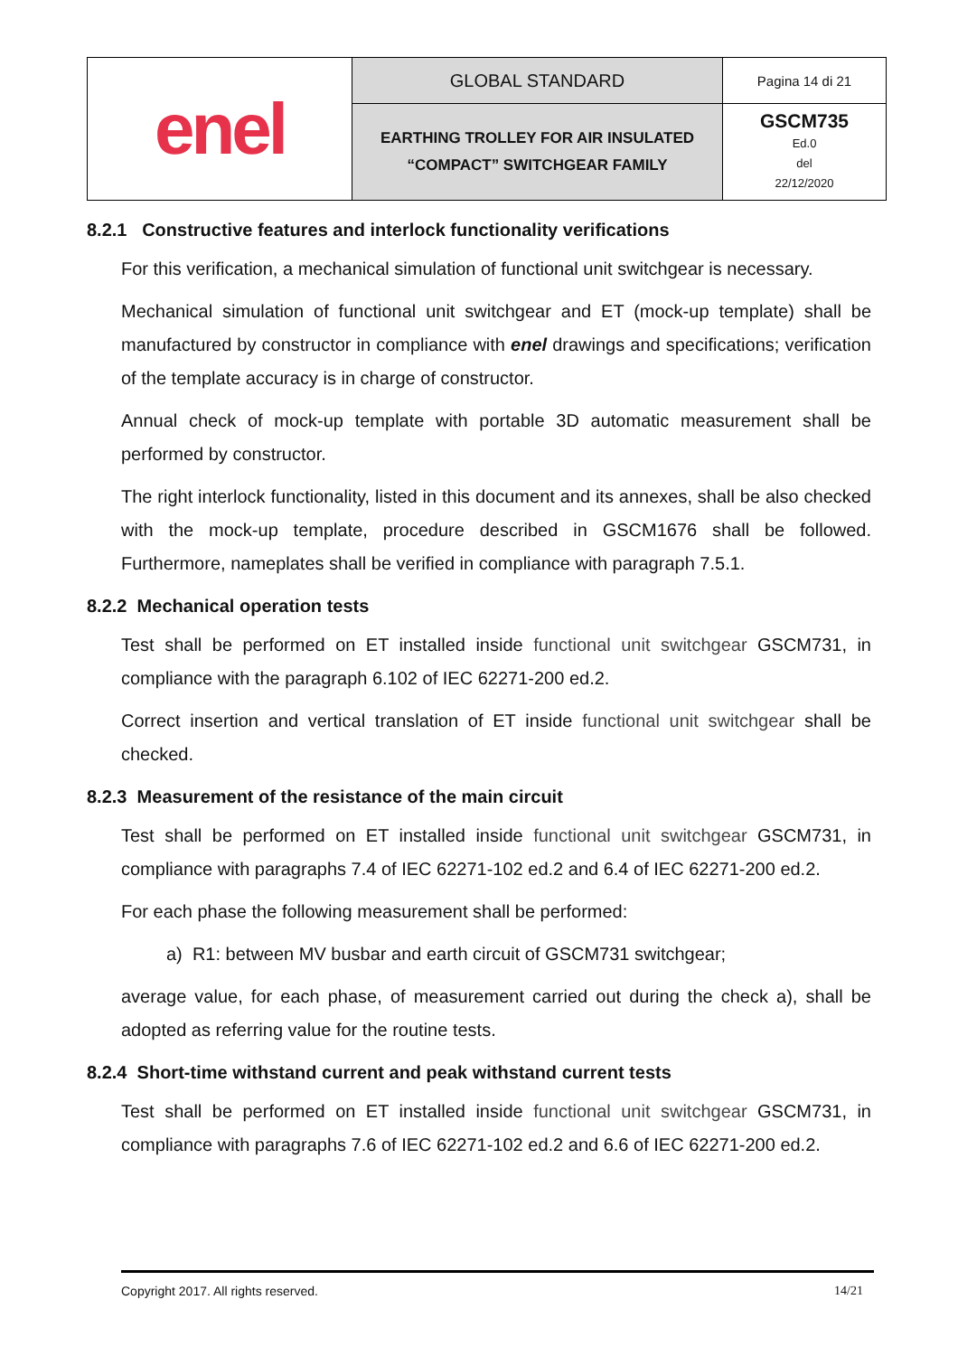| enel | GLOBAL STANDARD | Pagina 14 di 21 |
| | EARTHING TROLLEY FOR AIR INSULATED “COMPACT” SWITCHGEAR FAMILY | GSCM735 Ed.0 del 22/12/2020 |
8.2.1 Constructive features and interlock functionality verifications
For this verification, a mechanical simulation of functional unit switchgear is necessary.
Mechanical simulation of functional unit switchgear and ET (mock-up template) shall be manufactured by constructor in compliance with enel drawings and specifications; verification of the template accuracy is in charge of constructor.
Annual check of mock-up template with portable 3D automatic measurement shall be performed by constructor.
The right interlock functionality, listed in this document and its annexes, shall be also checked with the mock-up template, procedure described in GSCM1676 shall be followed. Furthermore, nameplates shall be verified in compliance with paragraph 7.5.1.
8.2.2 Mechanical operation tests
Test shall be performed on ET installed inside functional unit switchgear GSCM731, in compliance with the paragraph 6.102 of IEC 62271-200 ed.2.
Correct insertion and vertical translation of ET inside functional unit switchgear shall be checked.
8.2.3 Measurement of the resistance of the main circuit
Test shall be performed on ET installed inside functional unit switchgear GSCM731, in compliance with paragraphs 7.4 of IEC 62271-102 ed.2 and 6.4 of IEC 62271-200 ed.2.
For each phase the following measurement shall be performed:
a) R1: between MV busbar and earth circuit of GSCM731 switchgear;
average value, for each phase, of measurement carried out during the check a), shall be adopted as referring value for the routine tests.
8.2.4 Short-time withstand current and peak withstand current tests
Test shall be performed on ET installed inside functional unit switchgear GSCM731, in compliance with paragraphs 7.6 of IEC 62271-102 ed.2 and 6.6 of IEC 62271-200 ed.2.
Copyright 2017. All rights reserved. 14/21